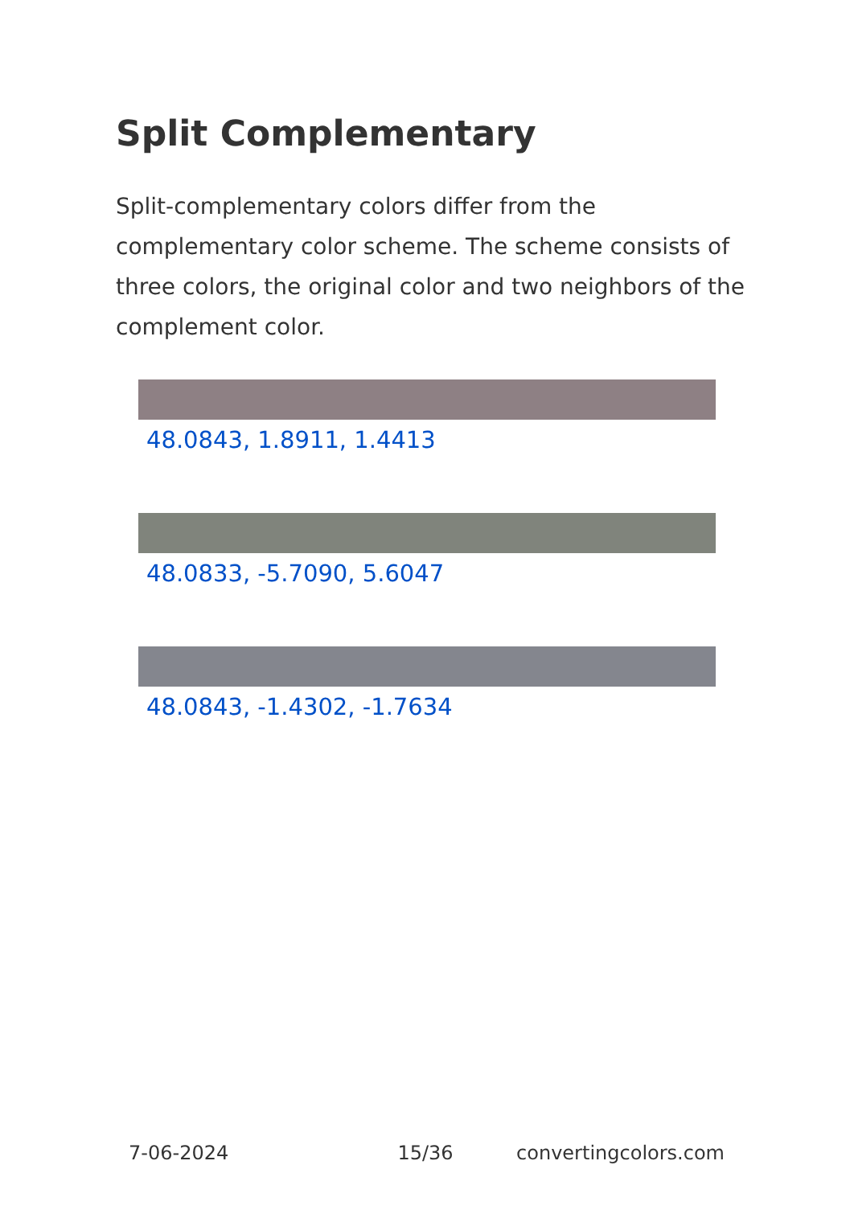Split Complementary
Split-complementary colors differ from the complementary color scheme. The scheme consists of three colors, the original color and two neighbors of the complement color.
48.0843, 1.8911, 1.4413
48.0833, -5.7090, 5.6047
48.0843, -1.4302, -1.7634
7-06-2024 15/36 convertingcolors.com